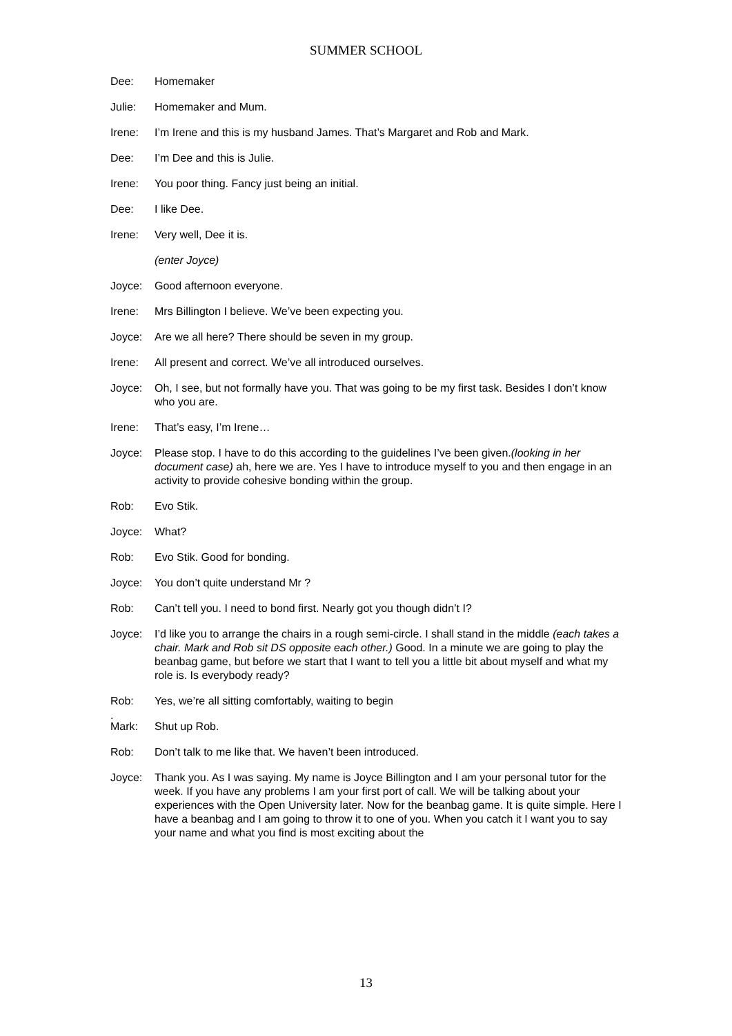SUMMER SCHOOL
Dee: Homemaker
Julie: Homemaker and Mum.
Irene: I’m Irene and this is my husband James. That’s Margaret and Rob and Mark.
Dee: I’m Dee and this is Julie.
Irene: You poor thing. Fancy just being an initial.
Dee: I like Dee.
Irene: Very well, Dee it is.
(enter Joyce)
Joyce: Good afternoon everyone.
Irene: Mrs Billington I believe. We’ve been expecting you.
Joyce: Are we all here? There should be seven in my group.
Irene: All present and correct. We’ve all introduced ourselves.
Joyce: Oh, I see, but not formally have you. That was going to be my first task. Besides I don’t know who you are.
Irene: That’s easy, I’m Irene…
Joyce: Please stop. I have to do this according to the guidelines I’ve been given.(looking in her document case) ah, here we are. Yes I have to introduce myself to you and then engage in an activity to provide cohesive bonding within the group.
Rob: Evo Stik.
Joyce: What?
Rob: Evo Stik. Good for bonding.
Joyce: You don’t quite understand Mr ?
Rob: Can’t tell you. I need to bond first. Nearly got you though didn’t I?
Joyce: I’d like you to arrange the chairs in a rough semi-circle. I shall stand in the middle (each takes a chair. Mark and Rob sit DS opposite each other.) Good. In a minute we are going to play the beanbag game, but before we start that I want to tell you a little bit about myself and what my role is. Is everybody ready?
Rob: Yes, we’re all sitting comfortably, waiting to begin
.
Mark: Shut up Rob.
Rob: Don’t talk to me like that. We haven’t been introduced.
Joyce: Thank you. As I was saying. My name is Joyce Billington and I am your personal tutor for the week. If you have any problems I am your first port of call. We will be talking about your experiences with the Open University later. Now for the beanbag game. It is quite simple. Here I have a beanbag and I am going to throw it to one of you. When you catch it I want you to say your name and what you find is most exciting about the
13